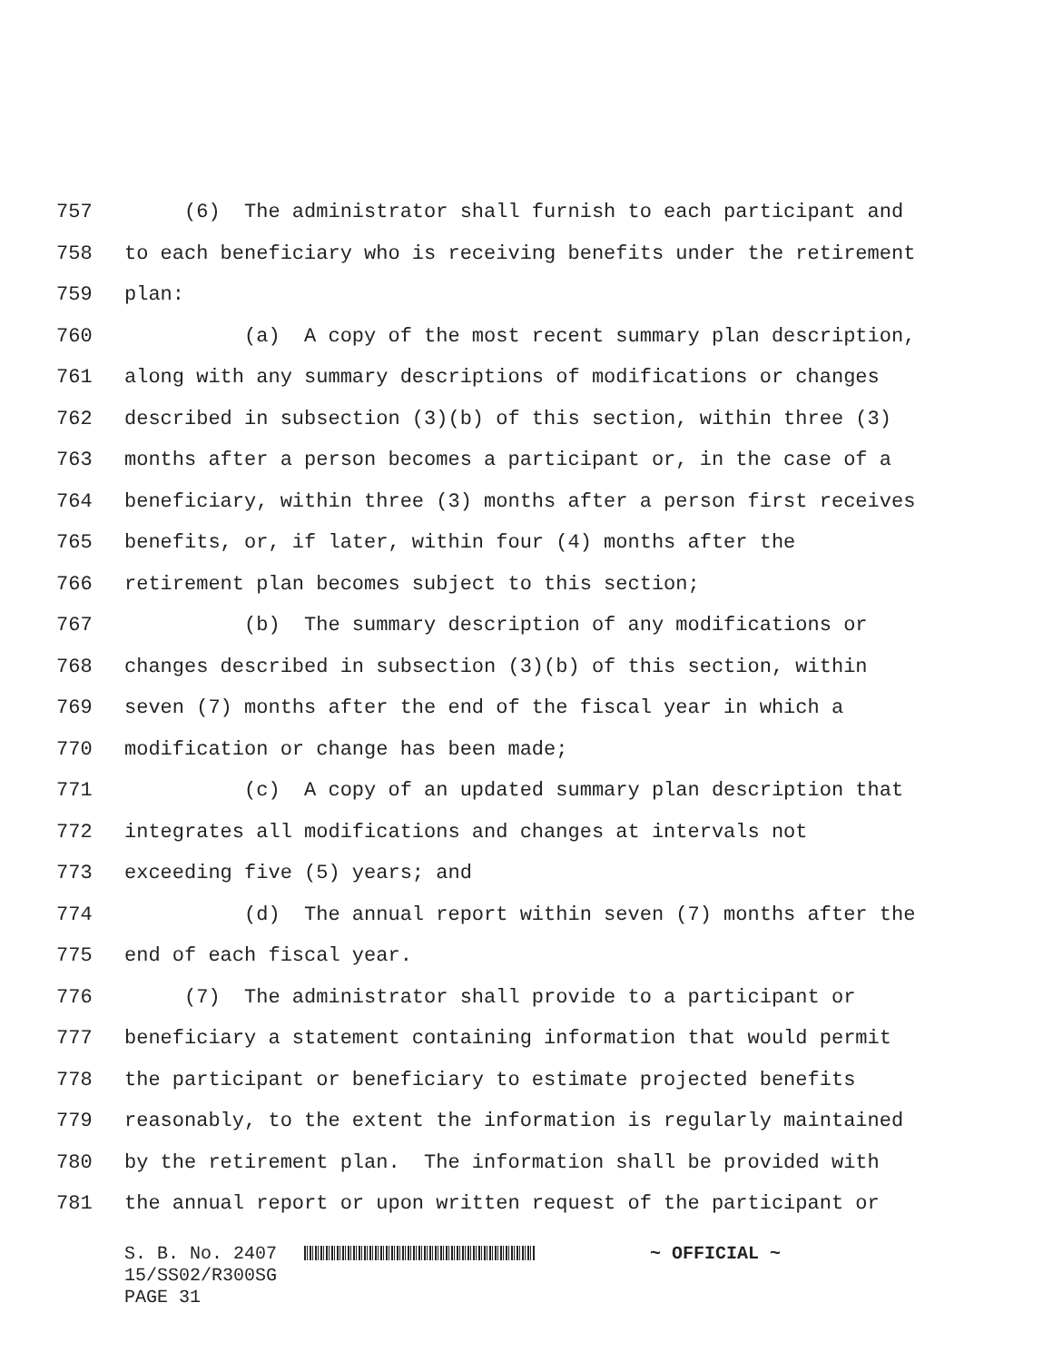757 (6) The administrator shall furnish to each participant and
758 to each beneficiary who is receiving benefits under the retirement
759 plan:
760 (a) A copy of the most recent summary plan description,
761 along with any summary descriptions of modifications or changes
762 described in subsection (3)(b) of this section, within three (3)
763 months after a person becomes a participant or, in the case of a
764 beneficiary, within three (3) months after a person first receives
765 benefits, or, if later, within four (4) months after the
766 retirement plan becomes subject to this section;
767 (b) The summary description of any modifications or
768 changes described in subsection (3)(b) of this section, within
769 seven (7) months after the end of the fiscal year in which a
770 modification or change has been made;
771 (c) A copy of an updated summary plan description that
772 integrates all modifications and changes at intervals not
773 exceeding five (5) years; and
774 (d) The annual report within seven (7) months after the
775 end of each fiscal year.
776 (7) The administrator shall provide to a participant or
777 beneficiary a statement containing information that would permit
778 the participant or beneficiary to estimate projected benefits
779 reasonably, to the extent the information is regularly maintained
780 by the retirement plan. The information shall be provided with
781 the annual report or upon written request of the participant or
S. B. No. 2407 ~ OFFICIAL ~ 15/SS02/R300SG PAGE 31